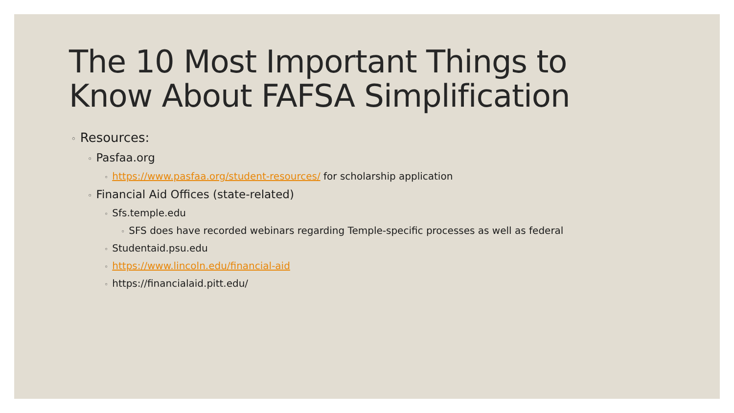The 10 Most Important Things to
Know About FAFSA Simplification
◦ Resources:
◦ Pasfaa.org
◦ https://www.pasfaa.org/student-resources/ for scholarship application
◦ Financial Aid Offices (state-related)
◦ Sfs.temple.edu
◦ SFS does have recorded webinars regarding Temple-specific processes as well as federal
◦ Studentaid.psu.edu
◦ https://www.lincoln.edu/financial-aid
◦ https://financialaid.pitt.edu/